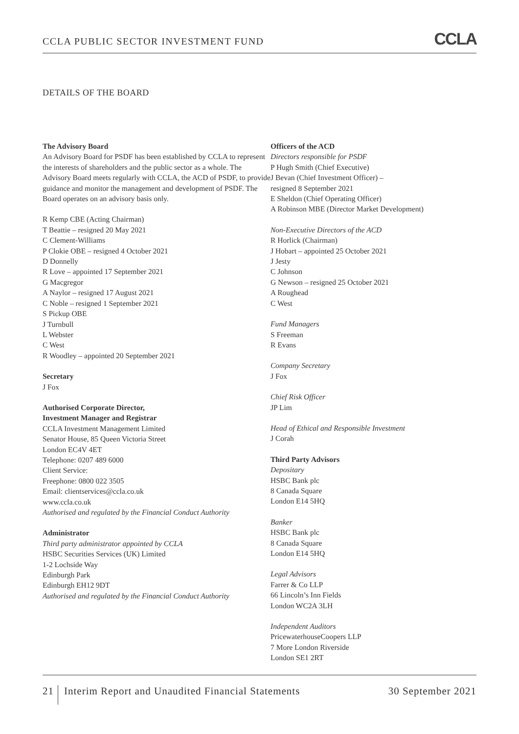CCLA PUBLIC SECTOR INVESTMENT FUND CCLA
DETAILS OF THE BOARD
The Advisory Board
An Advisory Board for PSDF has been established by CCLA to represent the interests of shareholders and the public sector as a whole. The Advisory Board meets regularly with CCLA, the ACD of PSDF, to provide guidance and monitor the management and development of PSDF. The Board operates on an advisory basis only.
R Kemp CBE (Acting Chairman)
T Beattie – resigned 20 May 2021
C Clement-Williams
P Clokie OBE – resigned 4 October 2021
D Donnelly
R Love – appointed 17 September 2021
G Macgregor
A Naylor – resigned 17 August 2021
C Noble – resigned 1 September 2021
S Pickup OBE
J Turnbull
L Webster
C West
R Woodley – appointed 20 September 2021
Secretary
J Fox
Authorised Corporate Director,
Investment Manager and Registrar
CCLA Investment Management Limited
Senator House, 85 Queen Victoria Street
London EC4V 4ET
Telephone: 0207 489 6000
Client Service:
Freephone: 0800 022 3505
Email: clientservices@ccla.co.uk
www.ccla.co.uk
Authorised and regulated by the Financial Conduct Authority
Administrator
Third party administrator appointed by CCLA
HSBC Securities Services (UK) Limited
1-2 Lochside Way
Edinburgh Park
Edinburgh EH12 9DT
Authorised and regulated by the Financial Conduct Authority
Officers of the ACD
Directors responsible for PSDF
P Hugh Smith (Chief Executive)
J Bevan (Chief Investment Officer) –
resigned 8 September 2021
E Sheldon (Chief Operating Officer)
A Robinson MBE (Director Market Development)
Non-Executive Directors of the ACD
R Horlick (Chairman)
J Hobart – appointed 25 October 2021
J Jesty
C Johnson
G Newson – resigned 25 October 2021
A Roughead
C West
Fund Managers
S Freeman
R Evans
Company Secretary
J Fox
Chief Risk Officer
JP Lim
Head of Ethical and Responsible Investment
J Corah
Third Party Advisors
Depositary
HSBC Bank plc
8 Canada Square
London E14 5HQ
Banker
HSBC Bank plc
8 Canada Square
London E14 5HQ
Legal Advisors
Farrer & Co LLP
66 Lincoln’s Inn Fields
London WC2A 3LH
Independent Auditors
PricewaterhouseCoopers LLP
7 More London Riverside
London SE1 2RT
21 Interim Report and Unaudited Financial Statements 30 September 2021